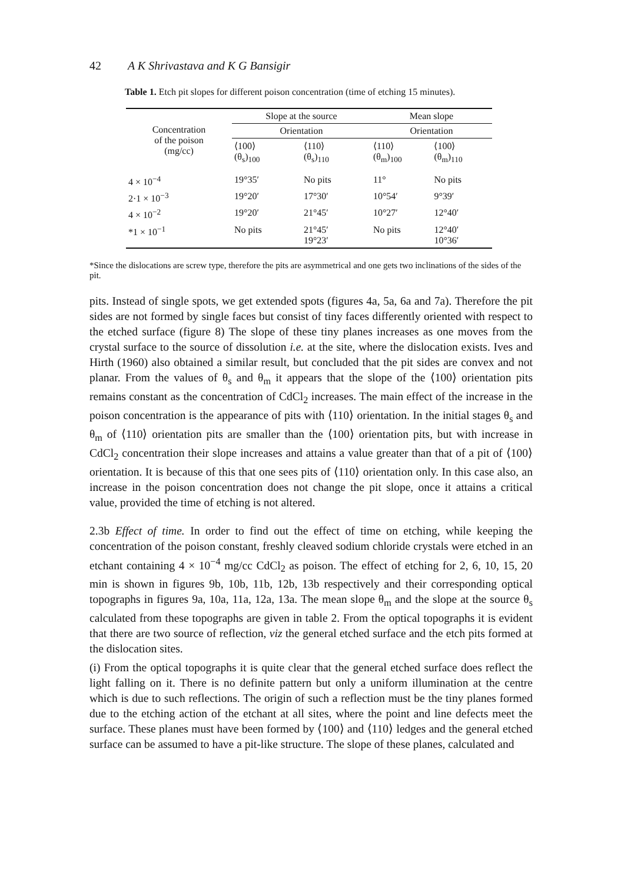42 A K Shrivastava and K G Bansigir
Table 1. Etch pit slopes for different poison concentration (time of etching 15 minutes).
| Concentration of the poison (mg/cc) | Slope at the source | | Mean slope | |
| --- | --- | --- | --- | --- |
| | Orientation | | Orientation | |
| | ⟨100⟩ (θ<sub>s</sub>)<sub>100</sub> | ⟨110⟩ (θ<sub>s</sub>)<sub>110</sub> | ⟨110⟩ (θ<sub>m</sub>)<sub>100</sub> | ⟨100⟩ (θ<sub>m</sub>)<sub>110</sub> |
| 4 × 10<sup>−4</sup> | 19°35′ | No pits | 11° | No pits |
| 2·1 × 10<sup>−3</sup> | 19°20′ | 17°30′ | 10°54′ | 9°39′ |
| 4 × 10<sup>−2</sup> | 19°20′ | 21°45′ | 10°27′ | 12°40′ |
| *1 × 10<sup>−1</sup> | No pits | 21°45′ 19°23′ | No pits | 12°40′ 10°36′ |
*Since the dislocations are screw type, therefore the pits are asymmetrical and one gets two inclinations of the sides of the pit.
pits. Instead of single spots, we get extended spots (figures 4a, 5a, 6a and 7a). Therefore the pit sides are not formed by single faces but consist of tiny faces differently oriented with respect to the etched surface (figure 8) The slope of these tiny planes increases as one moves from the crystal surface to the source of dissolution i.e. at the site, where the dislocation exists. Ives and Hirth (1960) also obtained a similar result, but concluded that the pit sides are convex and not planar. From the values of θ<sub>s</sub> and θ<sub>m</sub> it appears that the slope of the ⟨100⟩ orientation pits remains constant as the concentration of CdCl<sub>2</sub> increases. The main effect of the increase in the poison concentration is the appearance of pits with ⟨110⟩ orientation. In the initial stages θ<sub>s</sub> and θ<sub>m</sub> of ⟨110⟩ orientation pits are smaller than the ⟨100⟩ orientation pits, but with increase in CdCl<sub>2</sub> concentration their slope increases and attains a value greater than that of a pit of ⟨100⟩ orientation. It is because of this that one sees pits of ⟨110⟩ orientation only. In this case also, an increase in the poison concentration does not change the pit slope, once it attains a critical value, provided the time of etching is not altered.
2.3b Effect of time. In order to find out the effect of time on etching, while keeping the concentration of the poison constant, freshly cleaved sodium chloride crystals were etched in an etchant containing 4 × 10<sup>−4</sup> mg/cc CdCl<sub>2</sub> as poison. The effect of etching for 2, 6, 10, 15, 20 min is shown in figures 9b, 10b, 11b, 12b, 13b respectively and their corresponding optical topographs in figures 9a, 10a, 11a, 12a, 13a. The mean slope θ<sub>m</sub> and the slope at the source θ<sub>s</sub> calculated from these topographs are given in table 2. From the optical topographs it is evident that there are two source of reflection, viz the general etched surface and the etch pits formed at the dislocation sites.
(i) From the optical topographs it is quite clear that the general etched surface does reflect the light falling on it. There is no definite pattern but only a uniform illumination at the centre which is due to such reflections. The origin of such a reflection must be the tiny planes formed due to the etching action of the etchant at all sites, where the point and line defects meet the surface. These planes must have been formed by ⟨100⟩ and ⟨110⟩ ledges and the general etched surface can be assumed to have a pit-like structure. The slope of these planes, calculated and